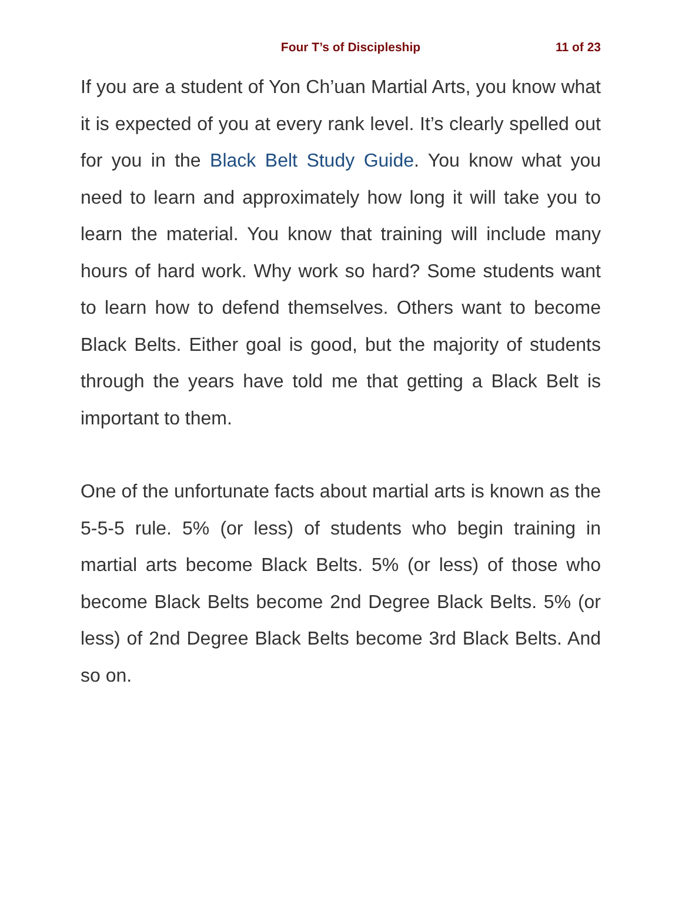Four T’s of Discipleship 11 of 23
If you are a student of Yon Ch’uan Martial Arts, you know what it is expected of you at every rank level. It’s clearly spelled out for you in the Black Belt Study Guide. You know what you need to learn and approximately how long it will take you to learn the material. You know that training will include many hours of hard work. Why work so hard? Some students want to learn how to defend themselves. Others want to become Black Belts. Either goal is good, but the majority of students through the years have told me that getting a Black Belt is important to them.
One of the unfortunate facts about martial arts is known as the 5-5-5 rule. 5% (or less) of students who begin training in martial arts become Black Belts. 5% (or less) of those who become Black Belts become 2nd Degree Black Belts. 5% (or less) of 2nd Degree Black Belts become 3rd Black Belts. And so on.